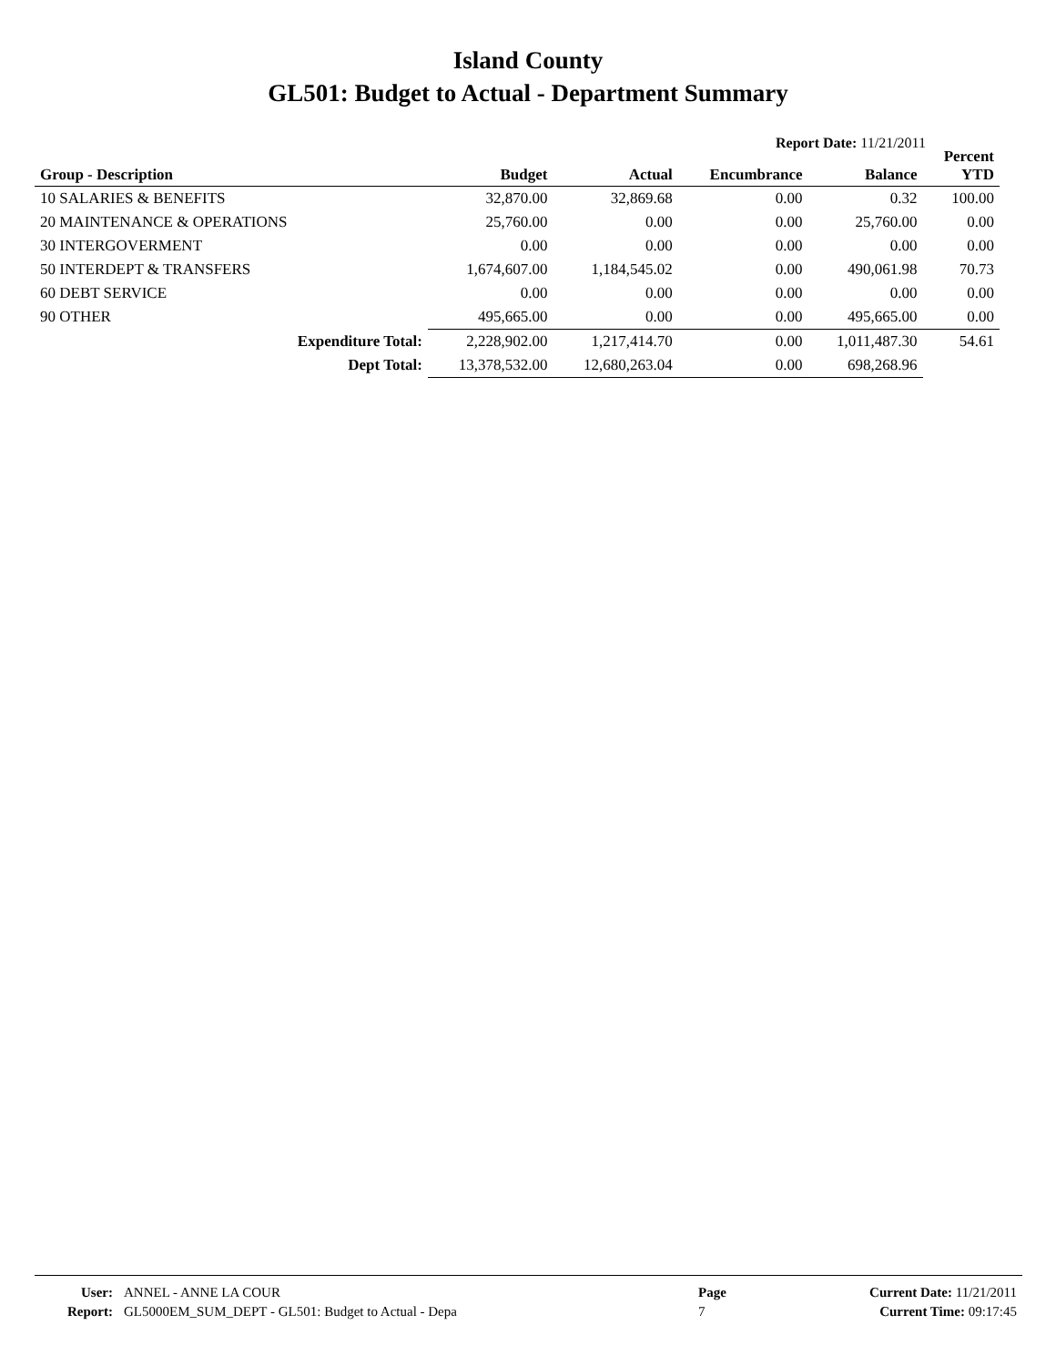Island County
GL501: Budget to Actual - Department Summary
Report Date: 11/21/2011
| Group - Description | Budget | Actual | Encumbrance | Balance | Percent YTD |
| --- | --- | --- | --- | --- | --- |
| 10 SALARIES & BENEFITS | 32,870.00 | 32,869.68 | 0.00 | 0.32 | 100.00 |
| 20 MAINTENANCE & OPERATIONS | 25,760.00 | 0.00 | 0.00 | 25,760.00 | 0.00 |
| 30 INTERGOVERMENT | 0.00 | 0.00 | 0.00 | 0.00 | 0.00 |
| 50 INTERDEPT & TRANSFERS | 1,674,607.00 | 1,184,545.02 | 0.00 | 490,061.98 | 70.73 |
| 60 DEBT SERVICE | 0.00 | 0.00 | 0.00 | 0.00 | 0.00 |
| 90 OTHER | 495,665.00 | 0.00 | 0.00 | 495,665.00 | 0.00 |
| Expenditure Total: | 2,228,902.00 | 1,217,414.70 | 0.00 | 1,011,487.30 | 54.61 |
| Dept Total: | 13,378,532.00 | 12,680,263.04 | 0.00 | 698,268.96 | |
| User: | ANNEL - ANNE LA COUR | Page | Current Date: 11/21/2011 |
| Report: | GL5000EM_SUM_DEPT - GL501: Budget to Actual - Depa | 7 | Current Time: 09:17:45 |